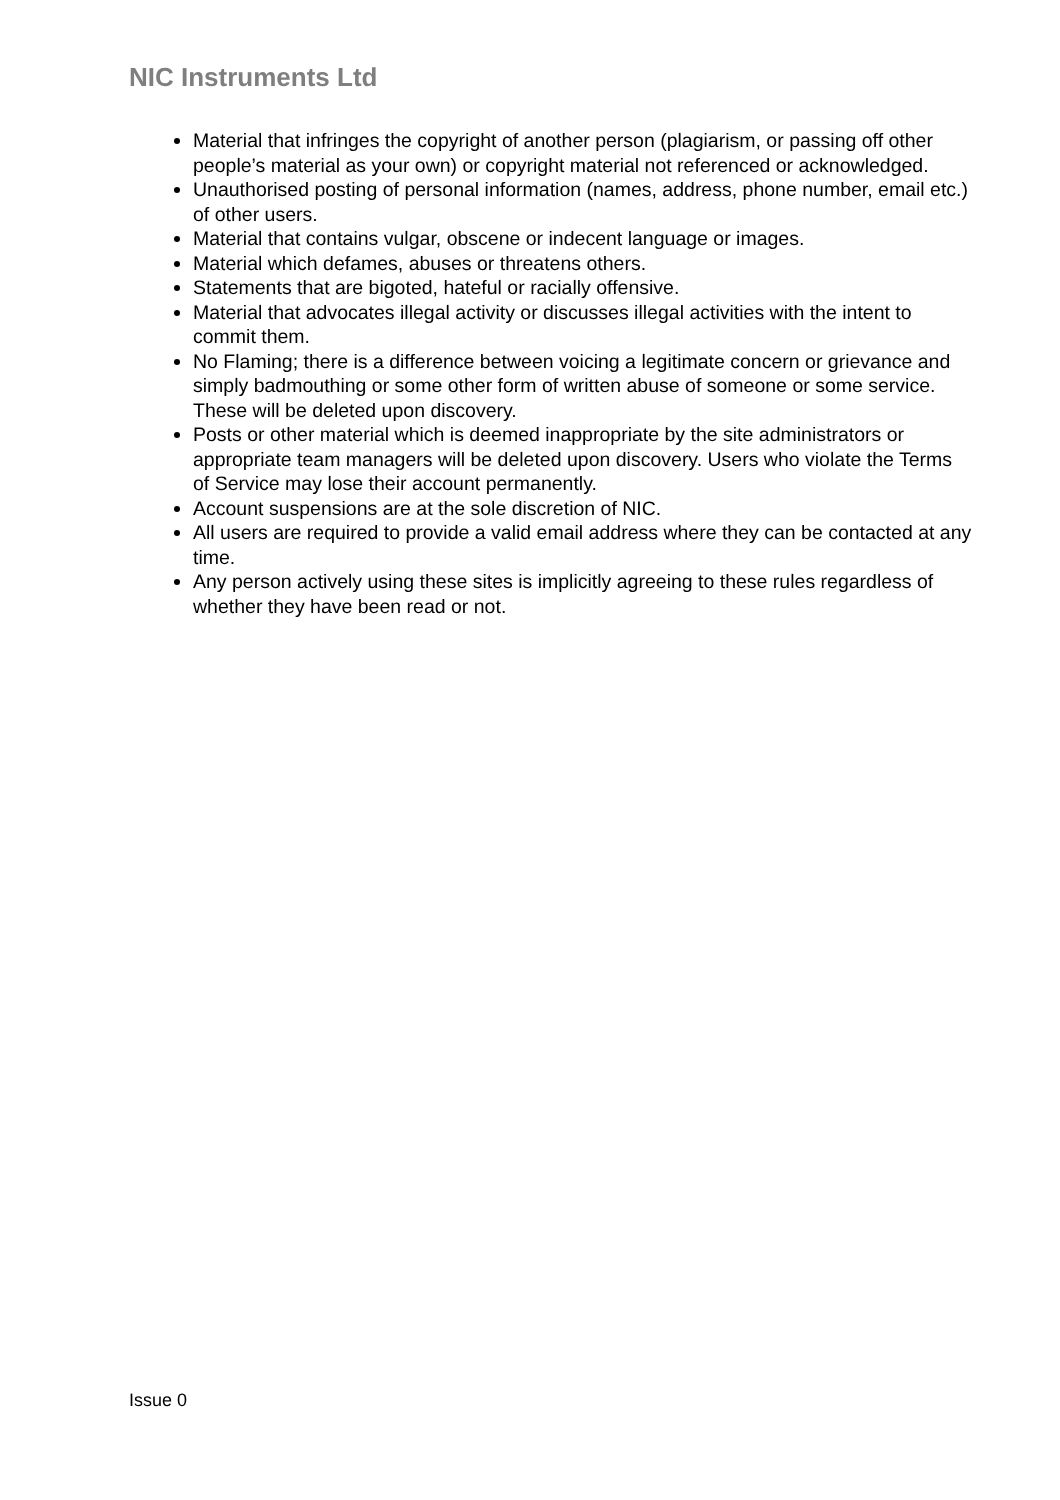NIC Instruments Ltd
Material that infringes the copyright of another person (plagiarism, or passing off other people’s material as your own) or copyright material not referenced or acknowledged.
Unauthorised posting of personal information (names, address, phone number, email etc.) of other users.
Material that contains vulgar, obscene or indecent language or images.
Material which defames, abuses or threatens others.
Statements that are bigoted, hateful or racially offensive.
Material that advocates illegal activity or discusses illegal activities with the intent to commit them.
No Flaming; there is a difference between voicing a legitimate concern or grievance and simply badmouthing or some other form of written abuse of someone or some service. These will be deleted upon discovery.
Posts or other material which is deemed inappropriate by the site administrators or appropriate team managers will be deleted upon discovery. Users who violate the Terms of Service may lose their account permanently.
Account suspensions are at the sole discretion of NIC.
All users are required to provide a valid email address where they can be contacted at any time.
Any person actively using these sites is implicitly agreeing to these rules regardless of whether they have been read or not.
Issue 0